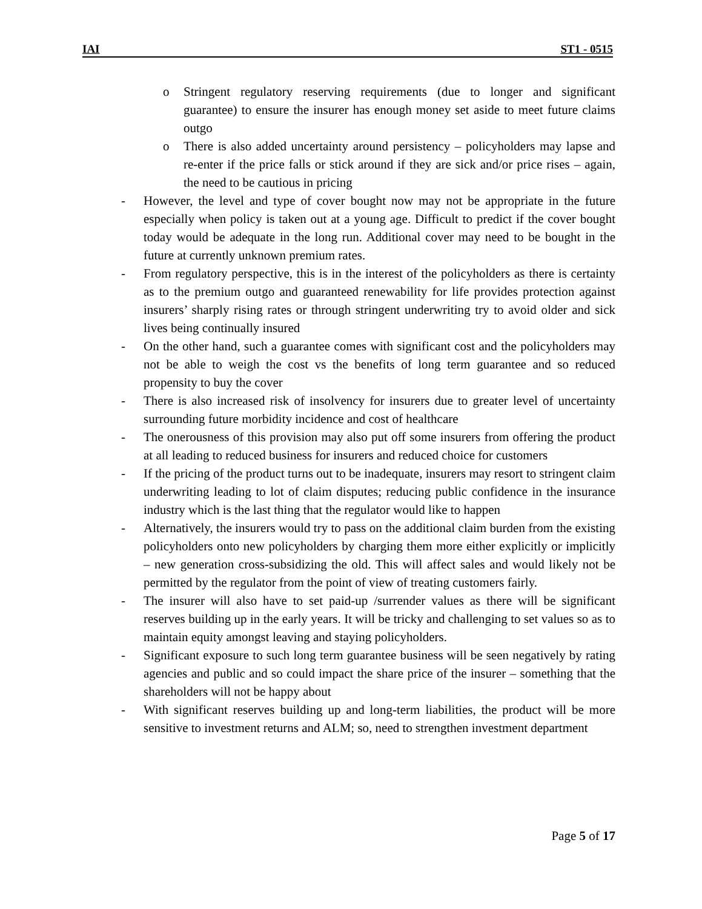IAI ST1 - 0515
o Stringent regulatory reserving requirements (due to longer and significant guarantee) to ensure the insurer has enough money set aside to meet future claims outgo
o There is also added uncertainty around persistency – policyholders may lapse and re-enter if the price falls or stick around if they are sick and/or price rises – again, the need to be cautious in pricing
- However, the level and type of cover bought now may not be appropriate in the future especially when policy is taken out at a young age. Difficult to predict if the cover bought today would be adequate in the long run. Additional cover may need to be bought in the future at currently unknown premium rates.
- From regulatory perspective, this is in the interest of the policyholders as there is certainty as to the premium outgo and guaranteed renewability for life provides protection against insurers’ sharply rising rates or through stringent underwriting try to avoid older and sick lives being continually insured
- On the other hand, such a guarantee comes with significant cost and the policyholders may not be able to weigh the cost vs the benefits of long term guarantee and so reduced propensity to buy the cover
- There is also increased risk of insolvency for insurers due to greater level of uncertainty surrounding future morbidity incidence and cost of healthcare
- The onerousness of this provision may also put off some insurers from offering the product at all leading to reduced business for insurers and reduced choice for customers
- If the pricing of the product turns out to be inadequate, insurers may resort to stringent claim underwriting leading to lot of claim disputes; reducing public confidence in the insurance industry which is the last thing that the regulator would like to happen
- Alternatively, the insurers would try to pass on the additional claim burden from the existing policyholders onto new policyholders by charging them more either explicitly or implicitly – new generation cross-subsidizing the old. This will affect sales and would likely not be permitted by the regulator from the point of view of treating customers fairly.
- The insurer will also have to set paid-up /surrender values as there will be significant reserves building up in the early years. It will be tricky and challenging to set values so as to maintain equity amongst leaving and staying policyholders.
- Significant exposure to such long term guarantee business will be seen negatively by rating agencies and public and so could impact the share price of the insurer – something that the shareholders will not be happy about
- With significant reserves building up and long-term liabilities, the product will be more sensitive to investment returns and ALM; so, need to strengthen investment department
Page 5 of 17